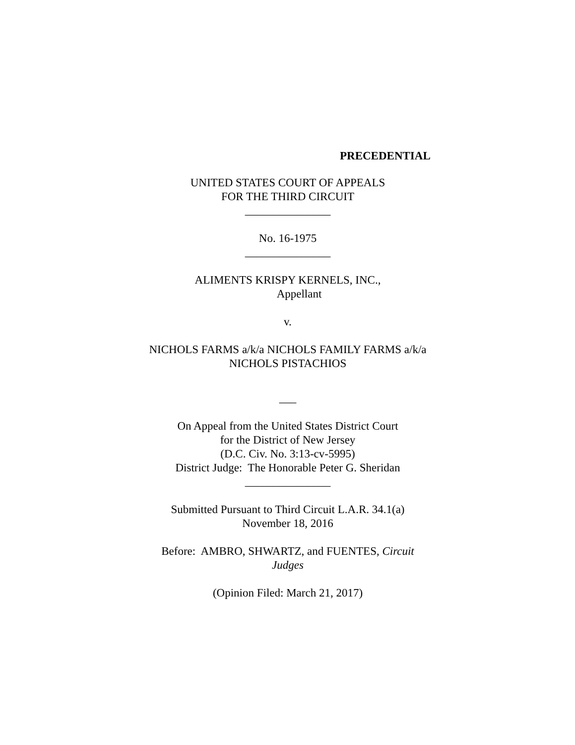PRECEDENTIAL
UNITED STATES COURT OF APPEALS
FOR THE THIRD CIRCUIT
_______________
No. 16-1975
_______________
ALIMENTS KRISPY KERNELS, INC.,
Appellant
v.
NICHOLS FARMS a/k/a NICHOLS FAMILY FARMS a/k/a
NICHOLS PISTACHIOS
___
On Appeal from the United States District Court
for the District of New Jersey
(D.C. Civ. No. 3:13-cv-5995)
District Judge: The Honorable Peter G. Sheridan
_______________
Submitted Pursuant to Third Circuit L.A.R. 34.1(a)
November 18, 2016
Before: AMBRO, SHWARTZ, and FUENTES, Circuit
Judges
(Opinion Filed: March 21, 2017)